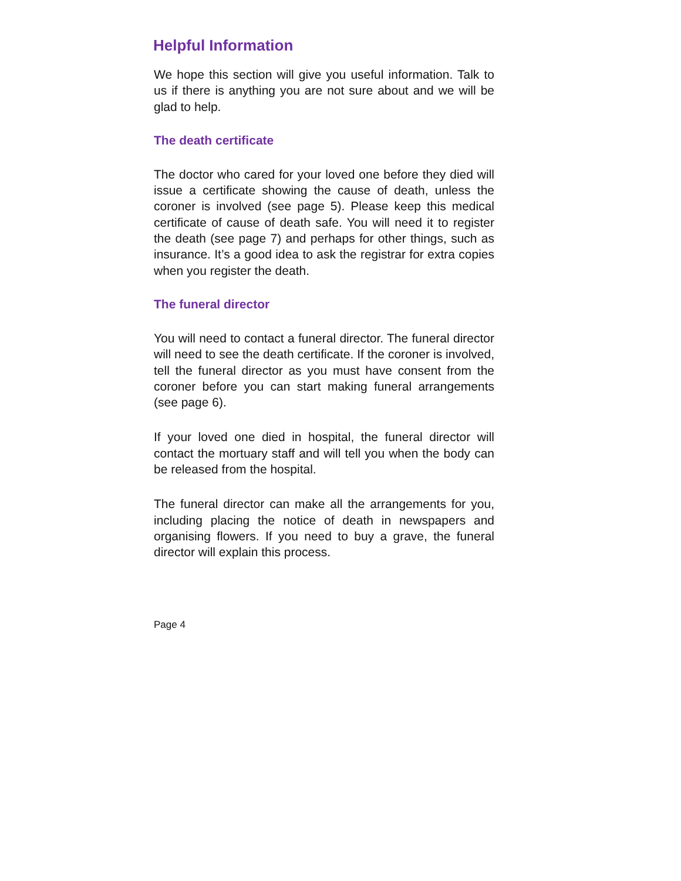Helpful Information
We hope this section will give you useful information. Talk to us if there is anything you are not sure about and we will be glad to help.
The death certificate
The doctor who cared for your loved one before they died will issue a certificate showing the cause of death, unless the coroner is involved (see page 5). Please keep this medical certificate of cause of death safe. You will need it to register the death (see page 7) and perhaps for other things, such as insurance. It’s a good idea to ask the registrar for extra copies when you register the death.
The funeral director
You will need to contact a funeral director. The funeral director will need to see the death certificate. If the coroner is involved, tell the funeral director as you must have consent from the coroner before you can start making funeral arrangements (see page 6).
If your loved one died in hospital, the funeral director will contact the mortuary staff and will tell you when the body can be released from the hospital.
The funeral director can make all the arrangements for you, including placing the notice of death in newspapers and organising flowers. If you need to buy a grave, the funeral director will explain this process.
Page 4